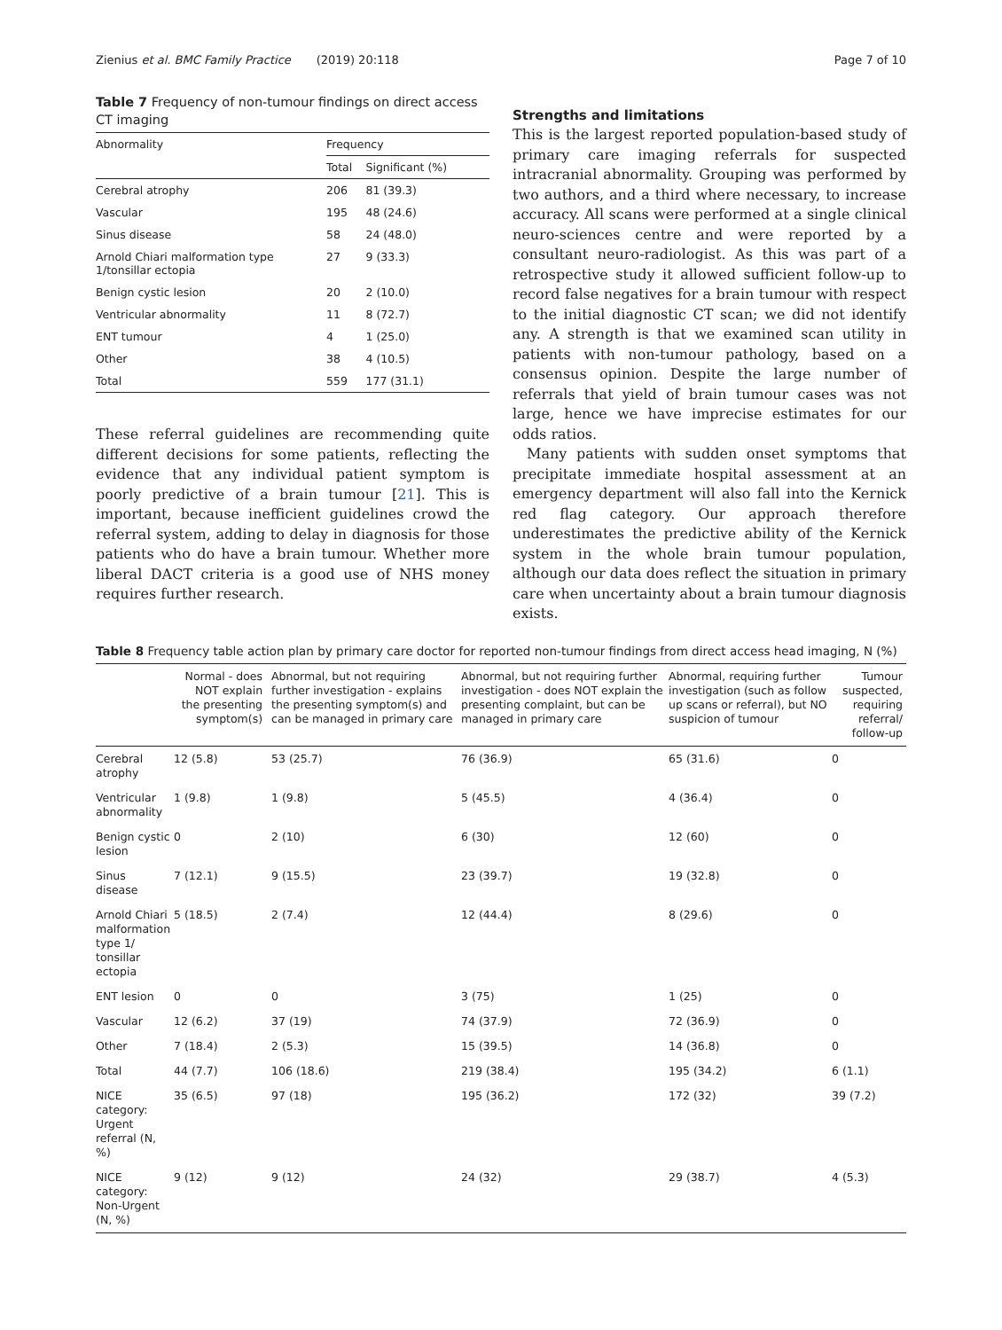Zienius et al. BMC Family Practice (2019) 20:118 Page 7 of 10
Table 7 Frequency of non-tumour findings on direct access CT imaging
| Abnormality | Frequency | |
| --- | --- | --- |
| | Total | Significant (%) |
| Cerebral atrophy | 206 | 81 (39.3) |
| Vascular | 195 | 48 (24.6) |
| Sinus disease | 58 | 24 (48.0) |
| Arnold Chiari malformation type 1/tonsillar ectopia | 27 | 9 (33.3) |
| Benign cystic lesion | 20 | 2 (10.0) |
| Ventricular abnormality | 11 | 8 (72.7) |
| ENT tumour | 4 | 1 (25.0) |
| Other | 38 | 4 (10.5) |
| Total | 559 | 177 (31.1) |
These referral guidelines are recommending quite different decisions for some patients, reflecting the evidence that any individual patient symptom is poorly predictive of a brain tumour [21]. This is important, because inefficient guidelines crowd the referral system, adding to delay in diagnosis for those patients who do have a brain tumour. Whether more liberal DACT criteria is a good use of NHS money requires further research.
Strengths and limitations
This is the largest reported population-based study of primary care imaging referrals for suspected intracranial abnormality. Grouping was performed by two authors, and a third where necessary, to increase accuracy. All scans were performed at a single clinical neuro-sciences centre and were reported by a consultant neuro-radiologist. As this was part of a retrospective study it allowed sufficient follow-up to record false negatives for a brain tumour with respect to the initial diagnostic CT scan; we did not identify any. A strength is that we examined scan utility in patients with non-tumour pathology, based on a consensus opinion. Despite the large number of referrals that yield of brain tumour cases was not large, hence we have imprecise estimates for our odds ratios.
Many patients with sudden onset symptoms that precipitate immediate hospital assessment at an emergency department will also fall into the Kernick red flag category. Our approach therefore underestimates the predictive ability of the Kernick system in the whole brain tumour population, although our data does reflect the situation in primary care when uncertainty about a brain tumour diagnosis exists.
Table 8 Frequency table action plan by primary care doctor for reported non-tumour findings from direct access head imaging, N (%)
| | Normal - does NOT explain the presenting symptom(s) | Abnormal, but not requiring further investigation - explains the presenting symptom(s) and can be managed in primary care | Abnormal, but not requiring further investigation - does NOT explain the presenting complaint, but can be managed in primary care | Abnormal, requiring further investigation (such as follow up scans or referral), but NO suspicion of tumour | Tumour suspected, requiring referral/ follow-up |
| --- | --- | --- | --- | --- | --- |
| Cerebral atrophy | 12 (5.8) | 53 (25.7) | 76 (36.9) | 65 (31.6) | 0 |
| Ventricular abnormality | 1 (9.8) | 1 (9.8) | 5 (45.5) | 4 (36.4) | 0 |
| Benign cystic lesion | 0 | 2 (10) | 6 (30) | 12 (60) | 0 |
| Sinus disease | 7 (12.1) | 9 (15.5) | 23 (39.7) | 19 (32.8) | 0 |
| Arnold Chiari malformation type 1/ tonsillar ectopia | 5 (18.5) | 2 (7.4) | 12 (44.4) | 8 (29.6) | 0 |
| ENT lesion | 0 | 0 | 3 (75) | 1 (25) | 0 |
| Vascular | 12 (6.2) | 37 (19) | 74 (37.9) | 72 (36.9) | 0 |
| Other | 7 (18.4) | 2 (5.3) | 15 (39.5) | 14 (36.8) | 0 |
| Total | 44 (7.7) | 106 (18.6) | 219 (38.4) | 195 (34.2) | 6 (1.1) |
| NICE category: Urgent referral (N, %) | 35 (6.5) | 97 (18) | 195 (36.2) | 172 (32) | 39 (7.2) |
| NICE category: Non-Urgent (N, %) | 9 (12) | 9 (12) | 24 (32) | 29 (38.7) | 4 (5.3) |